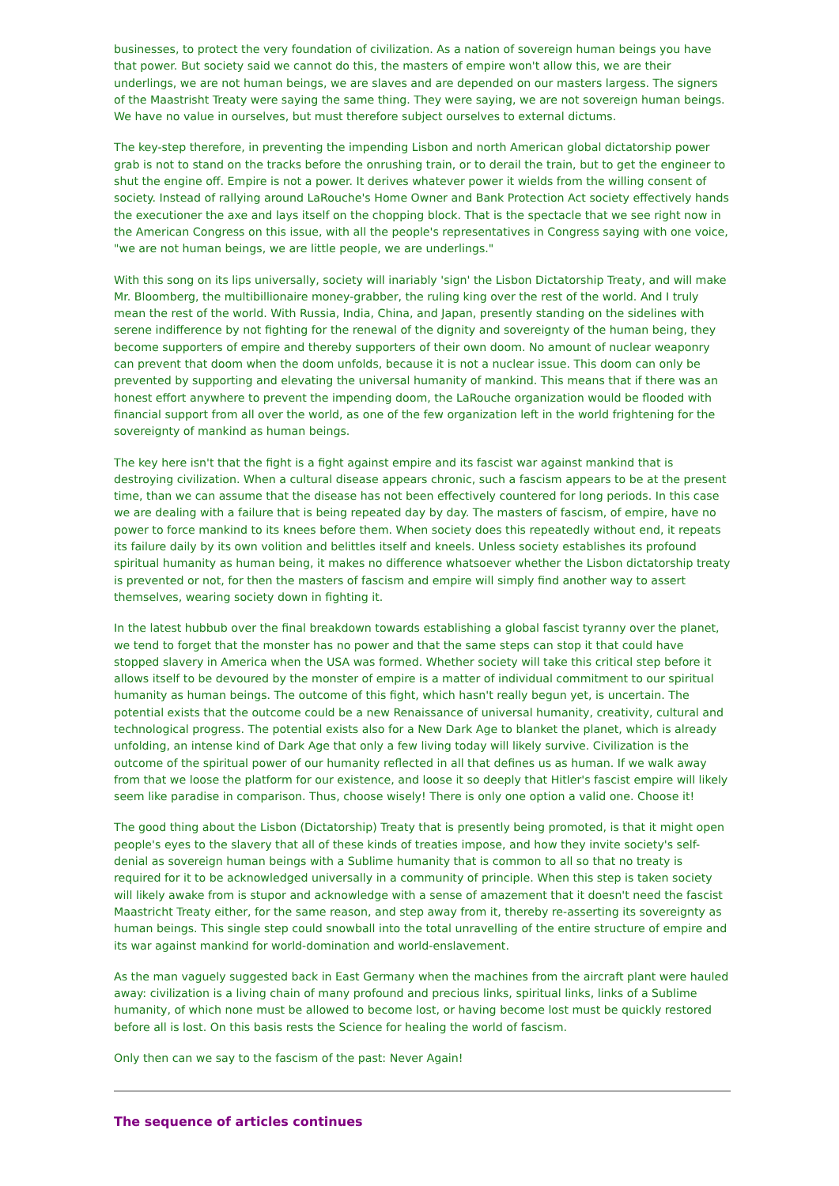businesses, to protect the very foundation of civilization. As a nation of sovereign human beings you have that power. But society said we cannot do this, the masters of empire won't allow this, we are their underlings, we are not human beings, we are slaves and are depended on our masters largess. The signers of the Maastrisht Treaty were saying the same thing. They were saying, we are not sovereign human beings. We have no value in ourselves, but must therefore subject ourselves to external dictums.
The key-step therefore, in preventing the impending Lisbon and north American global dictatorship power grab is not to stand on the tracks before the onrushing train, or to derail the train, but to get the engineer to shut the engine off. Empire is not a power. It derives whatever power it wields from the willing consent of society. Instead of rallying around LaRouche's Home Owner and Bank Protection Act society effectively hands the executioner the axe and lays itself on the chopping block. That is the spectacle that we see right now in the American Congress on this issue, with all the people's representatives in Congress saying with one voice, "we are not human beings, we are little people, we are underlings."
With this song on its lips universally, society will inariably 'sign' the Lisbon Dictatorship Treaty, and will make Mr. Bloomberg, the multibillionaire money-grabber, the ruling king over the rest of the world. And I truly mean the rest of the world. With Russia, India, China, and Japan, presently standing on the sidelines with serene indifference by not fighting for the renewal of the dignity and sovereignty of the human being, they become supporters of empire and thereby supporters of their own doom. No amount of nuclear weaponry can prevent that doom when the doom unfolds, because it is not a nuclear issue. This doom can only be prevented by supporting and elevating the universal humanity of mankind. This means that if there was an honest effort anywhere to prevent the impending doom, the LaRouche organization would be flooded with financial support from all over the world, as one of the few organization left in the world frightening for the sovereignty of mankind as human beings.
The key here isn't that the fight is a fight against empire and its fascist war against mankind that is destroying civilization. When a cultural disease appears chronic, such a fascism appears to be at the present time, than we can assume that the disease has not been effectively countered for long periods. In this case we are dealing with a failure that is being repeated day by day. The masters of fascism, of empire, have no power to force mankind to its knees before them. When society does this repeatedly without end, it repeats its failure daily by its own volition and belittles itself and kneels. Unless society establishes its profound spiritual humanity as human being, it makes no difference whatsoever whether the Lisbon dictatorship treaty is prevented or not, for then the masters of fascism and empire will simply find another way to assert themselves, wearing society down in fighting it.
In the latest hubbub over the final breakdown towards establishing a global fascist tyranny over the planet, we tend to forget that the monster has no power and that the same steps can stop it that could have stopped slavery in America when the USA was formed. Whether society will take this critical step before it allows itself to be devoured by the monster of empire is a matter of individual commitment to our spiritual humanity as human beings. The outcome of this fight, which hasn't really begun yet, is uncertain. The potential exists that the outcome could be a new Renaissance of universal humanity, creativity, cultural and technological progress. The potential exists also for a New Dark Age to blanket the planet, which is already unfolding, an intense kind of Dark Age that only a few living today will likely survive. Civilization is the outcome of the spiritual power of our humanity reflected in all that defines us as human. If we walk away from that we loose the platform for our existence, and loose it so deeply that Hitler's fascist empire will likely seem like paradise in comparison. Thus, choose wisely! There is only one option a valid one. Choose it!
The good thing about the Lisbon (Dictatorship) Treaty that is presently being promoted, is that it might open people's eyes to the slavery that all of these kinds of treaties impose, and how they invite society's self-denial as sovereign human beings with a Sublime humanity that is common to all so that no treaty is required for it to be acknowledged universally in a community of principle. When this step is taken society will likely awake from is stupor and acknowledge with a sense of amazement that it doesn't need the fascist Maastricht Treaty either, for the same reason, and step away from it, thereby re-asserting its sovereignty as human beings. This single step could snowball into the total unravelling of the entire structure of empire and its war against mankind for world-domination and world-enslavement.
As the man vaguely suggested back in East Germany when the machines from the aircraft plant were hauled away: civilization is a living chain of many profound and precious links, spiritual links, links of a Sublime humanity, of which none must be allowed to become lost, or having become lost must be quickly restored before all is lost. On this basis rests the Science for healing the world of fascism.
Only then can we say to the fascism of the past: Never Again!
The sequence of articles continues